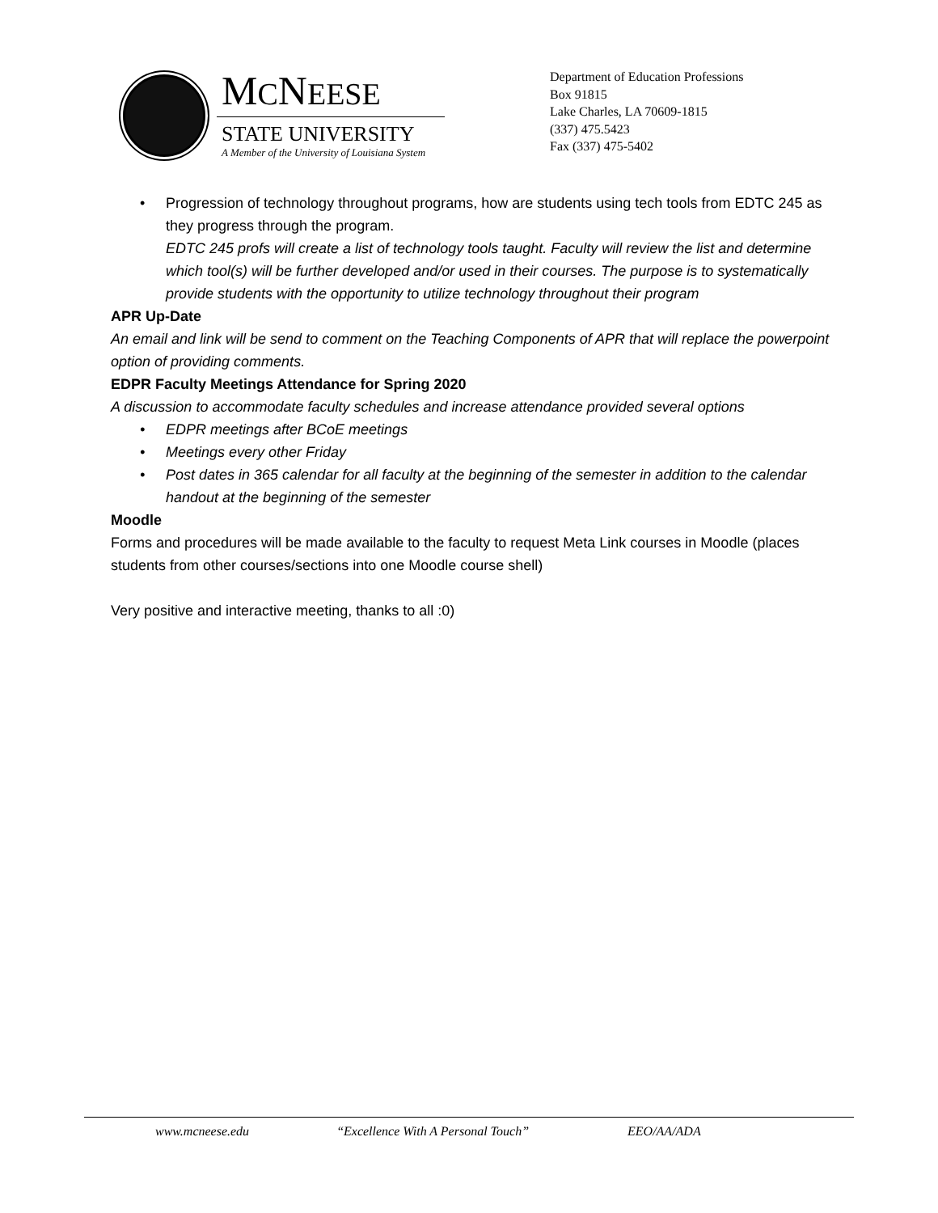MCNEESE
STATE UNIVERSITY
A Member of the University of Louisiana System
Department of Education Professions
Box 91815
Lake Charles, LA 70609-1815
(337) 475.5423
Fax (337) 475-5402
• Progression of technology throughout programs, how are students using tech tools from EDTC 245 as they progress through the program.
EDTC 245 profs will create a list of technology tools taught. Faculty will review the list and determine which tool(s) will be further developed and/or used in their courses. The purpose is to systematically provide students with the opportunity to utilize technology throughout their program
APR Up-Date
An email and link will be send to comment on the Teaching Components of APR that will replace the powerpoint option of providing comments.
EDPR Faculty Meetings Attendance for Spring 2020
A discussion to accommodate faculty schedules and increase attendance provided several options
• EDPR meetings after BCoE meetings
• Meetings every other Friday
• Post dates in 365 calendar for all faculty at the beginning of the semester in addition to the calendar handout at the beginning of the semester
Moodle
Forms and procedures will be made available to the faculty to request Meta Link courses in Moodle (places students from other courses/sections into one Moodle course shell)
Very positive and interactive meeting, thanks to all :0)
www.mcneese.edu “Excellence With A Personal Touch” EEO/AA/ADA